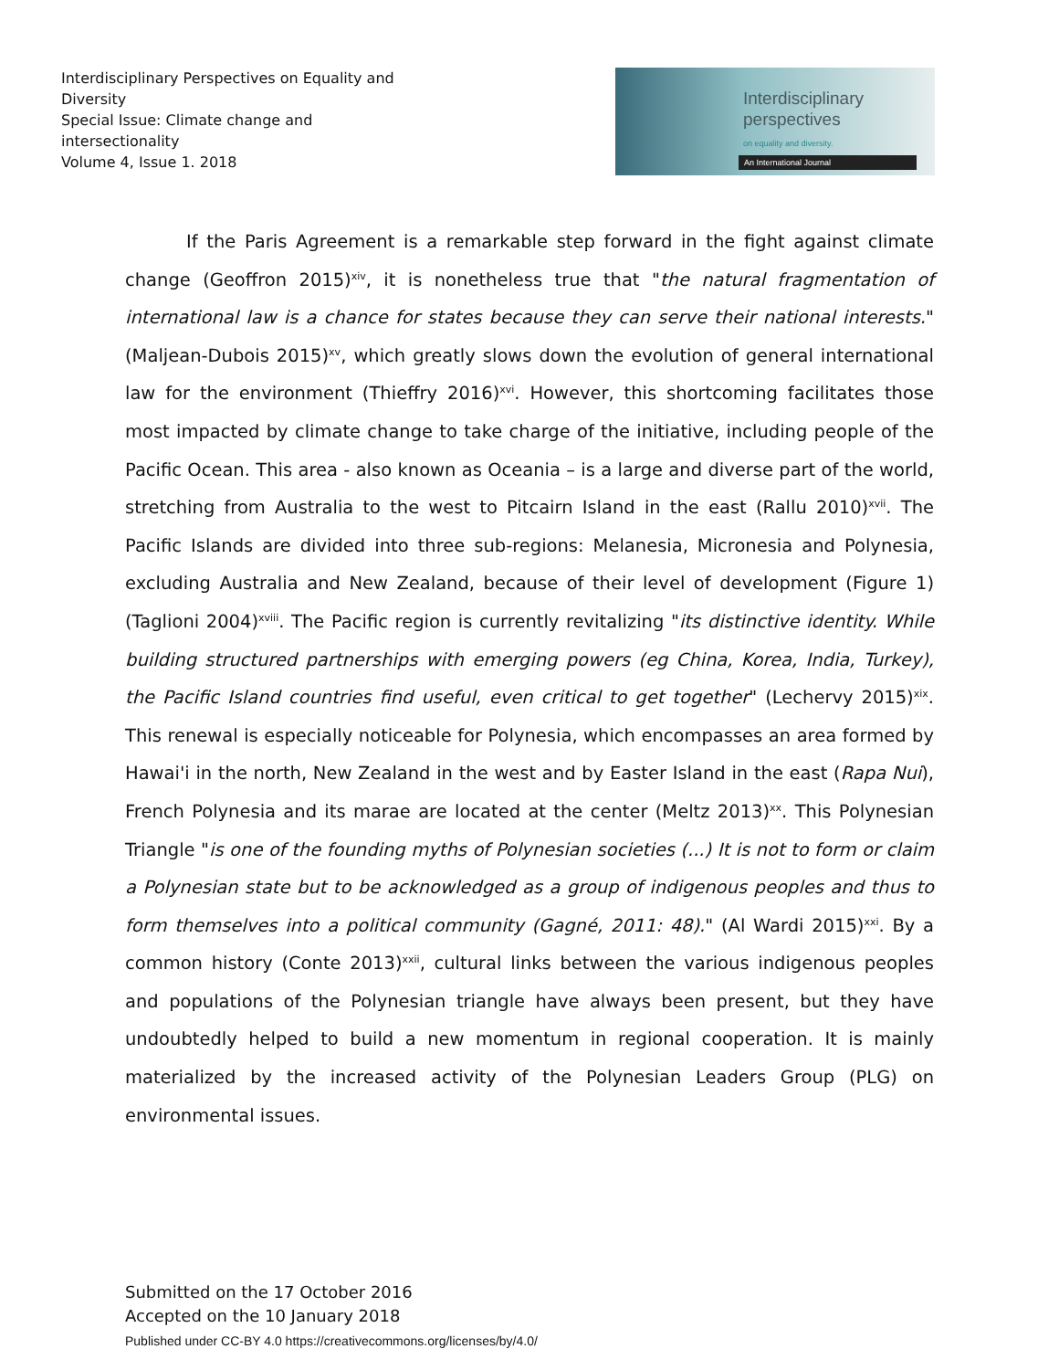Interdisciplinary Perspectives on Equality and Diversity
Special Issue: Climate change and intersectionality
Volume 4, Issue 1. 2018
Interdisciplinary
perspectives
on equality and diversity.
An International Journal
If the Paris Agreement is a remarkable step forward in the fight against climate change (Geoffron 2015)<sup>xiv</sup>, it is nonetheless true that "the natural fragmentation of international law is a chance for states because they can serve their national interests." (Maljean-Dubois 2015)<sup>xv</sup>, which greatly slows down the evolution of general international law for the environment (Thieffry 2016)<sup>xvi</sup>. However, this shortcoming facilitates those most impacted by climate change to take charge of the initiative, including people of the Pacific Ocean. This area - also known as Oceania – is a large and diverse part of the world, stretching from Australia to the west to Pitcairn Island in the east (Rallu 2010)<sup>xvii</sup>. The Pacific Islands are divided into three sub-regions: Melanesia, Micronesia and Polynesia, excluding Australia and New Zealand, because of their level of development (Figure 1) (Taglioni 2004)<sup>xviii</sup>. The Pacific region is currently revitalizing "its distinctive identity. While building structured partnerships with emerging powers (eg China, Korea, India, Turkey), the Pacific Island countries find useful, even critical to get together" (Lechervy 2015)<sup>xix</sup>. This renewal is especially noticeable for Polynesia, which encompasses an area formed by Hawai'i in the north, New Zealand in the west and by Easter Island in the east (Rapa Nui), French Polynesia and its marae are located at the center (Meltz 2013)<sup>xx</sup>. This Polynesian Triangle "is one of the founding myths of Polynesian societies (...) It is not to form or claim a Polynesian state but to be acknowledged as a group of indigenous peoples and thus to form themselves into a political community (Gagné, 2011: 48)." (Al Wardi 2015)<sup>xxi</sup>. By a common history (Conte 2013)<sup>xxii</sup>, cultural links between the various indigenous peoples and populations of the Polynesian triangle have always been present, but they have undoubtedly helped to build a new momentum in regional cooperation. It is mainly materialized by the increased activity of the Polynesian Leaders Group (PLG) on environmental issues.
Submitted on the 17 October 2016
Accepted on the 10 January 2018
Published under CC-BY 4.0 https://creativecommons.org/licenses/by/4.0/